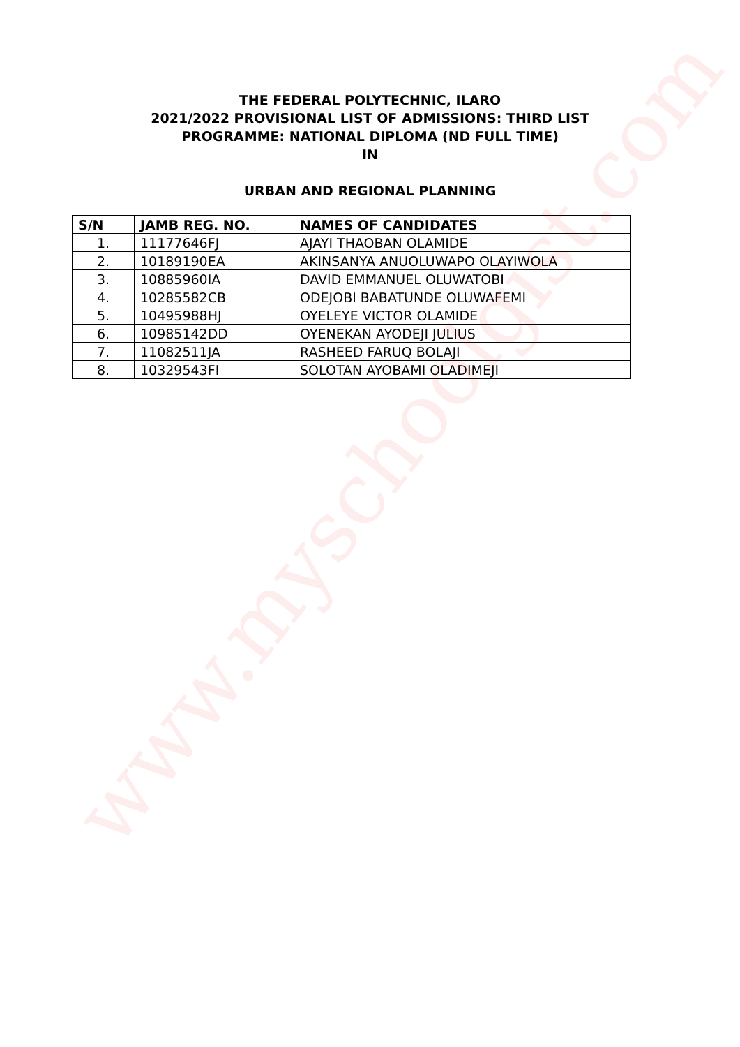www.myschoolgist.com
THE FEDERAL POLYTECHNIC, ILARO
2021/2022 PROVISIONAL LIST OF ADMISSIONS: THIRD LIST
PROGRAMME: NATIONAL DIPLOMA (ND FULL TIME)
IN
URBAN AND REGIONAL PLANNING
| S/N | JAMB REG. NO. | NAMES OF CANDIDATES |
| --- | --- | --- |
| 1. | 11177646FJ | AJAYI THAOBAN OLAMIDE |
| 2. | 10189190EA | AKINSANYA ANUOLUWAPO OLAYIWOLA |
| 3. | 10885960IA | DAVID EMMANUEL OLUWATOBI |
| 4. | 10285582CB | ODEJOBI BABATUNDE OLUWAFEMI |
| 5. | 10495988HJ | OYELEYE VICTOR OLAMIDE |
| 6. | 10985142DD | OYENEKAN AYODEJI JULIUS |
| 7. | 11082511JA | RASHEED FARUQ BOLAJI |
| 8. | 10329543FI | SOLOTAN AYOBAMI OLADIMEJI |